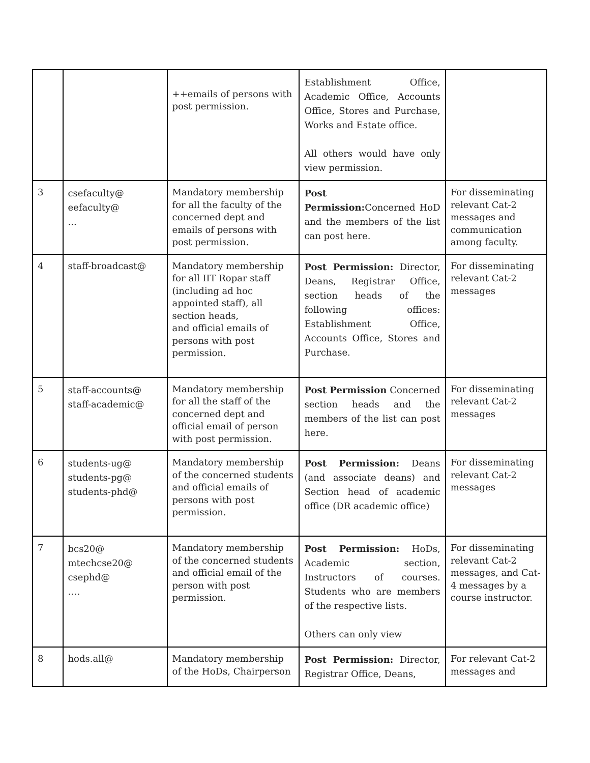| | | ++emails of persons with post permission. | Establishment Office, Academic Office, Accounts Office, Stores and Purchase, Works and Estate office. All others would have only view permission. | |
| 3 | csefaculty@ eefaculty@ ... | Mandatory membership for all the faculty of the concerned dept and emails of persons with post permission. | Post Permission: Concerned HoD and the members of the list can post here. | For disseminating relevant Cat-2 messages and communication among faculty. |
| 4 | staff-broadcast@ | Mandatory membership for all IIT Ropar staff (including ad hoc appointed staff), all section heads, and official emails of persons with post permission. | Post Permission: Director, Deans, Registrar Office, section heads of the following offices: Establishment Office, Accounts Office, Stores and Purchase. | For disseminating relevant Cat-2 messages |
| 5 | staff-accounts@ staff-academic@ | Mandatory membership for all the staff of the concerned dept and official email of person with post permission. | Post Permission Concerned section heads and the members of the list can post here. | For disseminating relevant Cat-2 messages |
| 6 | students-ug@ students-pg@ students-phd@ | Mandatory membership of the concerned students and official emails of persons with post permission. | Post Permission: Deans (and associate deans) and Section head of academic office (DR academic office) | For disseminating relevant Cat-2 messages |
| 7 | bcs20@ mtechcse20@ csephd@ …. | Mandatory membership of the concerned students and official email of the person with post permission. | Post Permission: HoDs, Academic section, Instructors of courses. Students who are members of the respective lists. Others can only view | For disseminating relevant Cat-2 messages, and Cat-4 messages by a course instructor. |
| 8 | hods.all@ | Mandatory membership of the HoDs, Chairperson | Post Permission: Director, Registrar Office, Deans, | For relevant Cat-2 messages and |